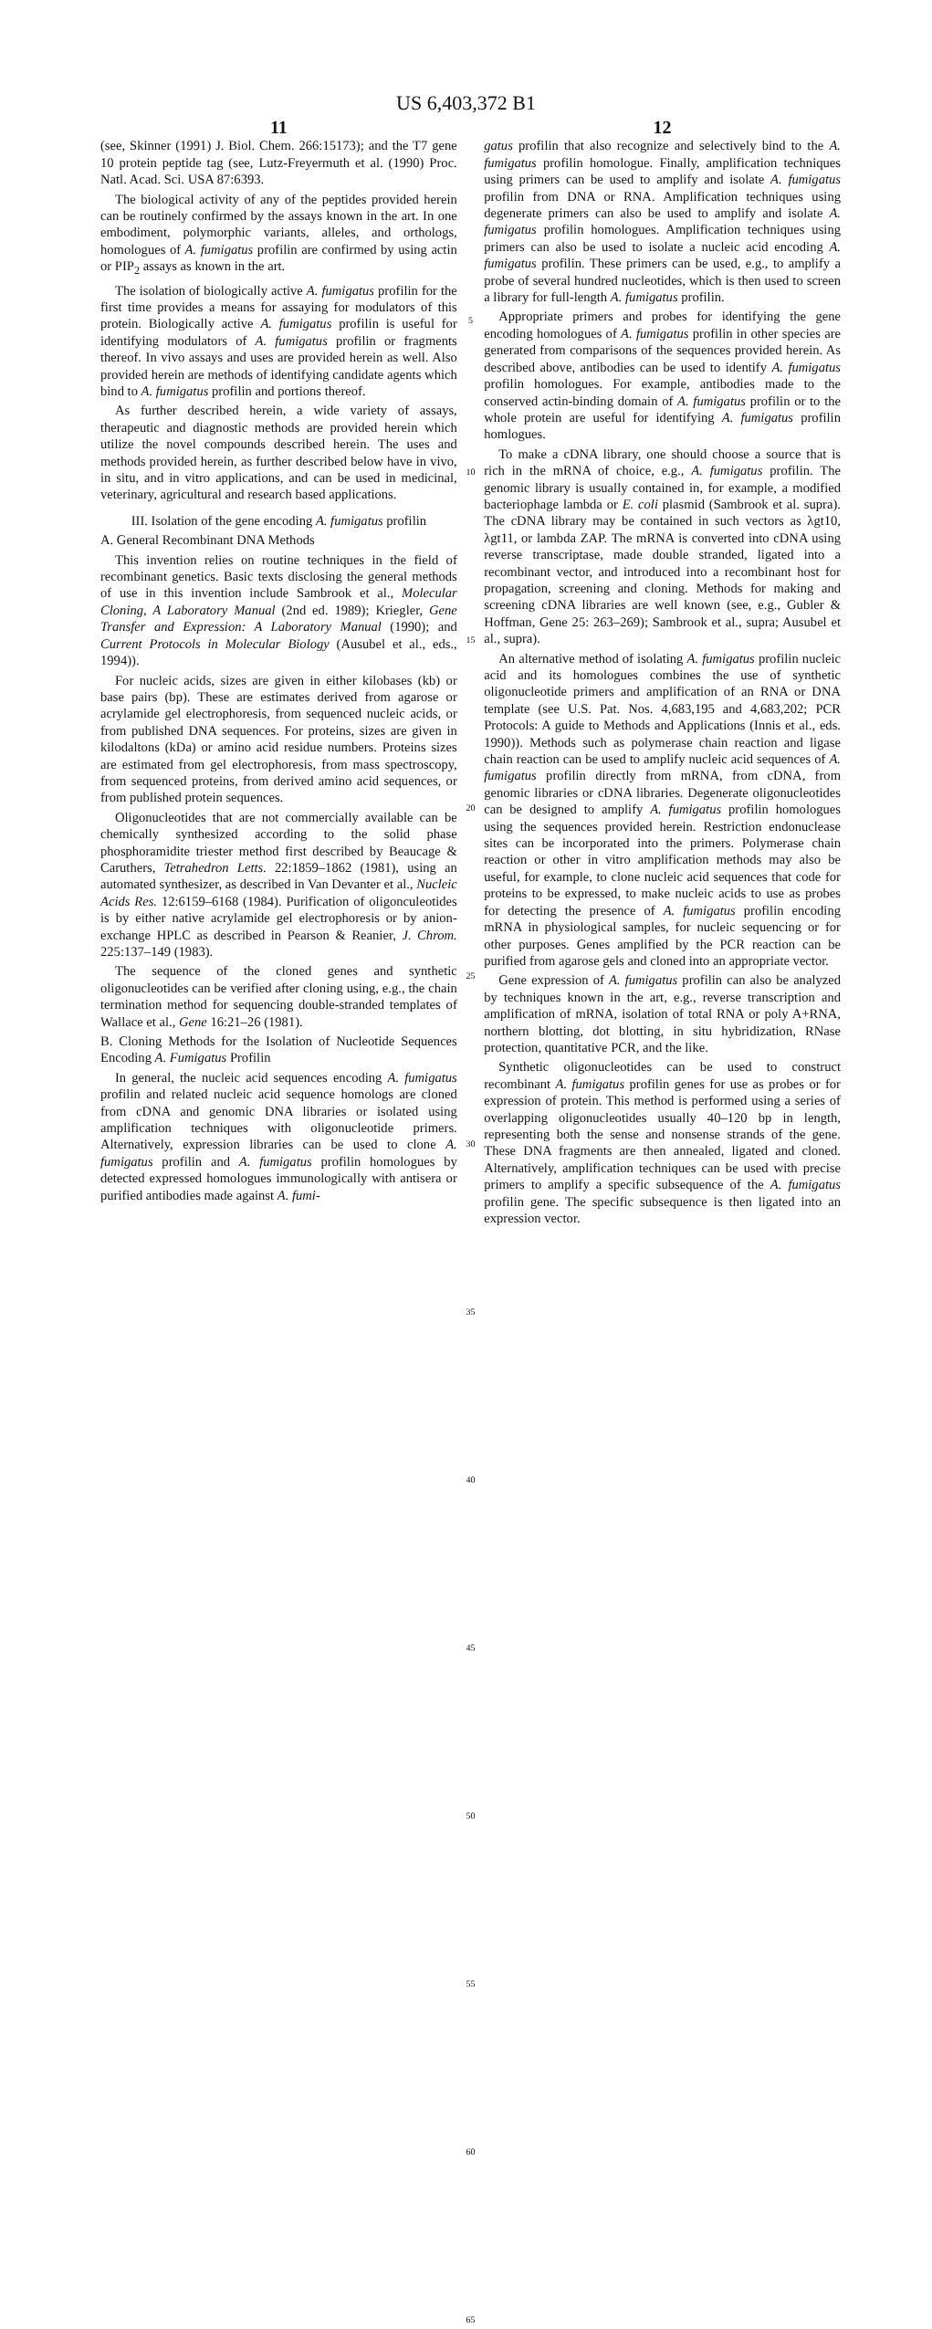US 6,403,372 B1
11
(see, Skinner (1991) J. Biol. Chem. 266:15173); and the T7 gene 10 protein peptide tag (see, Lutz-Freyermuth et al. (1990) Proc. Natl. Acad. Sci. USA 87:6393.
The biological activity of any of the peptides provided herein can be routinely confirmed by the assays known in the art. In one embodiment, polymorphic variants, alleles, and orthologs, homologues of A. fumigatus profilin are confirmed by using actin or PIP<sub>2</sub> assays as known in the art.
The isolation of biologically active A. fumigatus profilin for the first time provides a means for assaying for modulators of this protein. Biologically active A. fumigatus profilin is useful for identifying modulators of A. fumigatus profilin or fragments thereof. In vivo assays and uses are provided herein as well. Also provided herein are methods of identifying candidate agents which bind to A. fumigatus profilin and portions thereof.
As further described herein, a wide variety of assays, therapeutic and diagnostic methods are provided herein which utilize the novel compounds described herein. The uses and methods provided herein, as further described below have in vivo, in situ, and in vitro applications, and can be used in medicinal, veterinary, agricultural and research based applications.
III. Isolation of the gene encoding A. fumigatus profilin
A. General Recombinant DNA Methods
This invention relies on routine techniques in the field of recombinant genetics. Basic texts disclosing the general methods of use in this invention include Sambrook et al., Molecular Cloning, A Laboratory Manual (2nd ed. 1989); Kriegler, Gene Transfer and Expression: A Laboratory Manual (1990); and Current Protocols in Molecular Biology (Ausubel et al., eds., 1994)).
For nucleic acids, sizes are given in either kilobases (kb) or base pairs (bp). These are estimates derived from agarose or acrylamide gel electrophoresis, from sequenced nucleic acids, or from published DNA sequences. For proteins, sizes are given in kilodaltons (kDa) or amino acid residue numbers. Proteins sizes are estimated from gel electrophoresis, from mass spectroscopy, from sequenced proteins, from derived amino acid sequences, or from published protein sequences.
Oligonucleotides that are not commercially available can be chemically synthesized according to the solid phase phosphoramidite triester method first described by Beaucage & Caruthers, Tetrahedron Letts. 22:1859–1862 (1981), using an automated synthesizer, as described in Van Devanter et al., Nucleic Acids Res. 12:6159–6168 (1984). Purification of oligonculeotides is by either native acrylamide gel electrophoresis or by anion-exchange HPLC as described in Pearson & Reanier, J. Chrom. 225:137–149 (1983).
The sequence of the cloned genes and synthetic oligonucleotides can be verified after cloning using, e.g., the chain termination method for sequencing double-stranded templates of Wallace et al., Gene 16:21–26 (1981).
B. Cloning Methods for the Isolation of Nucleotide Sequences Encoding A. Fumigatus Profilin
In general, the nucleic acid sequences encoding A. fumigatus profilin and related nucleic acid sequence homologs are cloned from cDNA and genomic DNA libraries or isolated using amplification techniques with oligonucleotide primers. Alternatively, expression libraries can be used to clone A. fumigatus profilin and A. fumigatus profilin homologues by detected expressed homologues immunologically with antisera or purified antibodies made against A. fumi-
5
10
15
20
25
30
35
40
45
50
55
60
65
12
gatus profilin that also recognize and selectively bind to the A. fumigatus profilin homologue. Finally, amplification techniques using primers can be used to amplify and isolate A. fumigatus profilin from DNA or RNA. Amplification techniques using degenerate primers can also be used to amplify and isolate A. fumigatus profilin homologues. Amplification techniques using primers can also be used to isolate a nucleic acid encoding A. fumigatus profilin. These primers can be used, e.g., to amplify a probe of several hundred nucleotides, which is then used to screen a library for full-length A. fumigatus profilin.
Appropriate primers and probes for identifying the gene encoding homologues of A. fumigatus profilin in other species are generated from comparisons of the sequences provided herein. As described above, antibodies can be used to identify A. fumigatus profilin homologues. For example, antibodies made to the conserved actin-binding domain of A. fumigatus profilin or to the whole protein are useful for identifying A. fumigatus profilin homlogues.
To make a cDNA library, one should choose a source that is rich in the mRNA of choice, e.g., A. fumigatus profilin. The genomic library is usually contained in, for example, a modified bacteriophage lambda or E. coli plasmid (Sambrook et al. supra). The cDNA library may be contained in such vectors as λgt10, λgt11, or lambda ZAP. The mRNA is converted into cDNA using reverse transcriptase, made double stranded, ligated into a recombinant vector, and introduced into a recombinant host for propagation, screening and cloning. Methods for making and screening cDNA libraries are well known (see, e.g., Gubler & Hoffman, Gene 25: 263–269); Sambrook et al., supra; Ausubel et al., supra).
An alternative method of isolating A. fumigatus profilin nucleic acid and its homologues combines the use of synthetic oligonucleotide primers and amplification of an RNA or DNA template (see U.S. Pat. Nos. 4,683,195 and 4,683,202; PCR Protocols: A guide to Methods and Applications (Innis et al., eds. 1990)). Methods such as polymerase chain reaction and ligase chain reaction can be used to amplify nucleic acid sequences of A. fumigatus profilin directly from mRNA, from cDNA, from genomic libraries or cDNA libraries. Degenerate oligonucleotides can be designed to amplify A. fumigatus profilin homologues using the sequences provided herein. Restriction endonuclease sites can be incorporated into the primers. Polymerase chain reaction or other in vitro amplification methods may also be useful, for example, to clone nucleic acid sequences that code for proteins to be expressed, to make nucleic acids to use as probes for detecting the presence of A. fumigatus profilin encoding mRNA in physiological samples, for nucleic sequencing or for other purposes. Genes amplified by the PCR reaction can be purified from agarose gels and cloned into an appropriate vector.
Gene expression of A. fumigatus profilin can also be analyzed by techniques known in the art, e.g., reverse transcription and amplification of mRNA, isolation of total RNA or poly A+RNA, northern blotting, dot blotting, in situ hybridization, RNase protection, quantitative PCR, and the like.
Synthetic oligonucleotides can be used to construct recombinant A. fumigatus profilin genes for use as probes or for expression of protein. This method is performed using a series of overlapping oligonucleotides usually 40–120 bp in length, representing both the sense and nonsense strands of the gene. These DNA fragments are then annealed, ligated and cloned. Alternatively, amplification techniques can be used with precise primers to amplify a specific subsequence of the A. fumigatus profilin gene. The specific subsequence is then ligated into an expression vector.